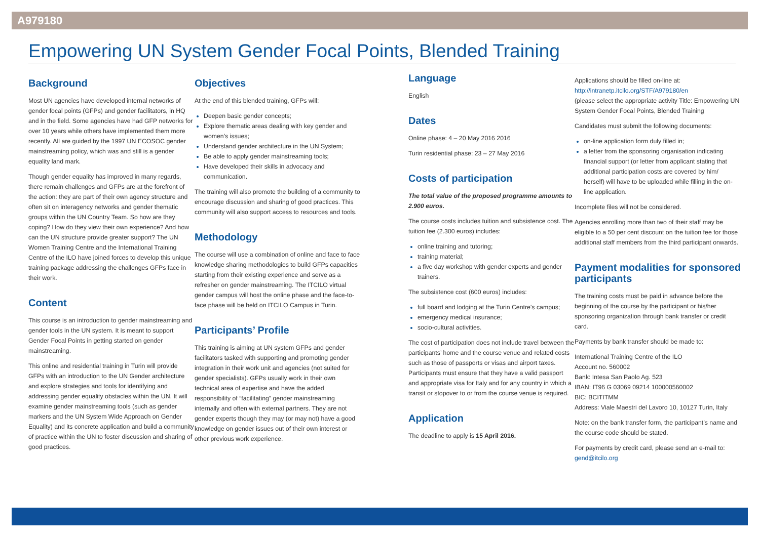A979180
Empowering UN System Gender Focal Points, Blended Training
Background
Most UN agencies have developed internal networks of gender focal points (GFPs) and gender facilitators, in HQ and in the field. Some agencies have had GFP networks for over 10 years while others have implemented them more recently. All are guided by the 1997 UN ECOSOC gender mainstreaming policy, which was and still is a gender equality land mark.
Though gender equality has improved in many regards, there remain challenges and GFPs are at the forefront of the action: they are part of their own agency structure and often sit on interagency networks and gender thematic groups within the UN Country Team. So how are they coping? How do they view their own experience? And how can the UN structure provide greater support? The UN Women Training Centre and the International Training Centre of the ILO have joined forces to develop this unique training package addressing the challenges GFPs face in their work.
Content
This course is an introduction to gender mainstreaming and gender tools in the UN system. It is meant to support Gender Focal Points in getting started on gender mainstreaming.
This online and residential training in Turin will provide GFPs with an introduction to the UN Gender architecture and explore strategies and tools for identifying and addressing gender equality obstacles within the UN. It will examine gender mainstreaming tools (such as gender markers and the UN System Wide Approach on Gender Equality) and its concrete application and build a community of practice within the UN to foster discussion and sharing of good practices.
Objectives
At the end of this blended training, GFPs will:
Deepen basic gender concepts;
Explore thematic areas dealing with key gender and women's issues;
Understand gender architecture in the UN System;
Be able to apply gender mainstreaming tools;
Have developed their skills in advocacy and communication.
The training will also promote the building of a community to encourage discussion and sharing of good practices. This community will also support access to resources and tools.
Methodology
The course will use a combination of online and face to face knowledge sharing methodologies to build GFPs capacities starting from their existing experience and serve as a refresher on gender mainstreaming. The ITCILO virtual gender campus will host the online phase and the face-to-face phase will be held on ITCILO Campus in Turin.
Participants’ Profile
This training is aiming at UN system GFPs and gender facilitators tasked with supporting and promoting gender integration in their work unit and agencies (not suited for gender specialists). GFPs usually work in their own technical area of expertise and have the added responsibility of “facilitating” gender mainstreaming internally and often with external partners. They are not gender experts though they may (or may not) have a good knowledge on gender issues out of their own interest or other previous work experience.
Language
English
Dates
Online phase: 4 – 20 May 2016 2016
Turin residential phase: 23 – 27 May 2016
Costs of participation
The total value of the proposed programme amounts to 2.900 euros.
The course costs includes tuition and subsistence cost. The tuition fee (2.300 euros) includes:
online training and tutoring;
training material;
a five day workshop with gender experts and gender trainers.
The subsistence cost (600 euros) includes:
full board and lodging at the Turin Centre’s campus;
emergency medical insurance;
socio-cultural activities.
The cost of participation does not include travel between the participants’ home and the course venue and related costs such as those of passports or visas and airport taxes. Participants must ensure that they have a valid passport and appropriate visa for Italy and for any country in which a transit or stopover to or from the course venue is required.
Application
The deadline to apply is 15 April 2016.
Applications should be filled on-line at:
http://intranetp.itcilo.org/STF/A979180/en
(please select the appropriate activity Title: Empowering UN System Gender Focal Points, Blended Training
Candidates must submit the following documents:
on-line application form duly filled in;
a letter from the sponsoring organisation indicating financial support (or letter from applicant stating that additional participation costs are covered by him/ herself) will have to be uploaded while filling in the on-line application.
Incomplete files will not be considered.
Agencies enrolling more than two of their staff may be eligible to a 50 per cent discount on the tuition fee for those additional staff members from the third participant onwards.
Payment modalities for sponsored participants
The training costs must be paid in advance before the beginning of the course by the participant or his/her sponsoring organization through bank transfer or credit card.
Payments by bank transfer should be made to:
International Training Centre of the ILO
Account no. 560002
Bank: Intesa San Paolo Ag. 523
IBAN: IT96 G 03069 09214 100000560002
BIC: BCITITMM
Address: Viale Maestri del Lavoro 10, 10127 Turin, Italy
Note: on the bank transfer form, the participant’s name and the course code should be stated.
For payments by credit card, please send an e-mail to: gend@itcilo.org